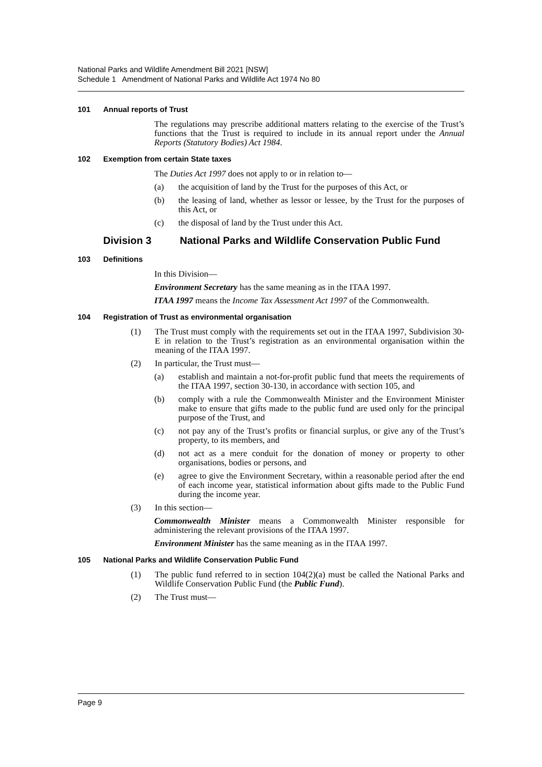National Parks and Wildlife Amendment Bill 2021 [NSW]
Schedule 1 Amendment of National Parks and Wildlife Act 1974 No 80
101 Annual reports of Trust
The regulations may prescribe additional matters relating to the exercise of the Trust’s functions that the Trust is required to include in its annual report under the Annual Reports (Statutory Bodies) Act 1984.
102 Exemption from certain State taxes
The Duties Act 1997 does not apply to or in relation to—
(a) the acquisition of land by the Trust for the purposes of this Act, or
(b) the leasing of land, whether as lessor or lessee, by the Trust for the purposes of this Act, or
(c) the disposal of land by the Trust under this Act.
Division 3 National Parks and Wildlife Conservation Public Fund
103 Definitions
In this Division—
Environment Secretary has the same meaning as in the ITAA 1997.
ITAA 1997 means the Income Tax Assessment Act 1997 of the Commonwealth.
104 Registration of Trust as environmental organisation
(1) The Trust must comply with the requirements set out in the ITAA 1997, Subdivision 30-E in relation to the Trust’s registration as an environmental organisation within the meaning of the ITAA 1997.
(2) In particular, the Trust must—
(a) establish and maintain a not-for-profit public fund that meets the requirements of the ITAA 1997, section 30-130, in accordance with section 105, and
(b) comply with a rule the Commonwealth Minister and the Environment Minister make to ensure that gifts made to the public fund are used only for the principal purpose of the Trust, and
(c) not pay any of the Trust’s profits or financial surplus, or give any of the Trust’s property, to its members, and
(d) not act as a mere conduit for the donation of money or property to other organisations, bodies or persons, and
(e) agree to give the Environment Secretary, within a reasonable period after the end of each income year, statistical information about gifts made to the Public Fund during the income year.
(3) In this section—
Commonwealth Minister means a Commonwealth Minister responsible for administering the relevant provisions of the ITAA 1997.
Environment Minister has the same meaning as in the ITAA 1997.
105 National Parks and Wildlife Conservation Public Fund
(1) The public fund referred to in section 104(2)(a) must be called the National Parks and Wildlife Conservation Public Fund (the Public Fund).
(2) The Trust must—
Page 9